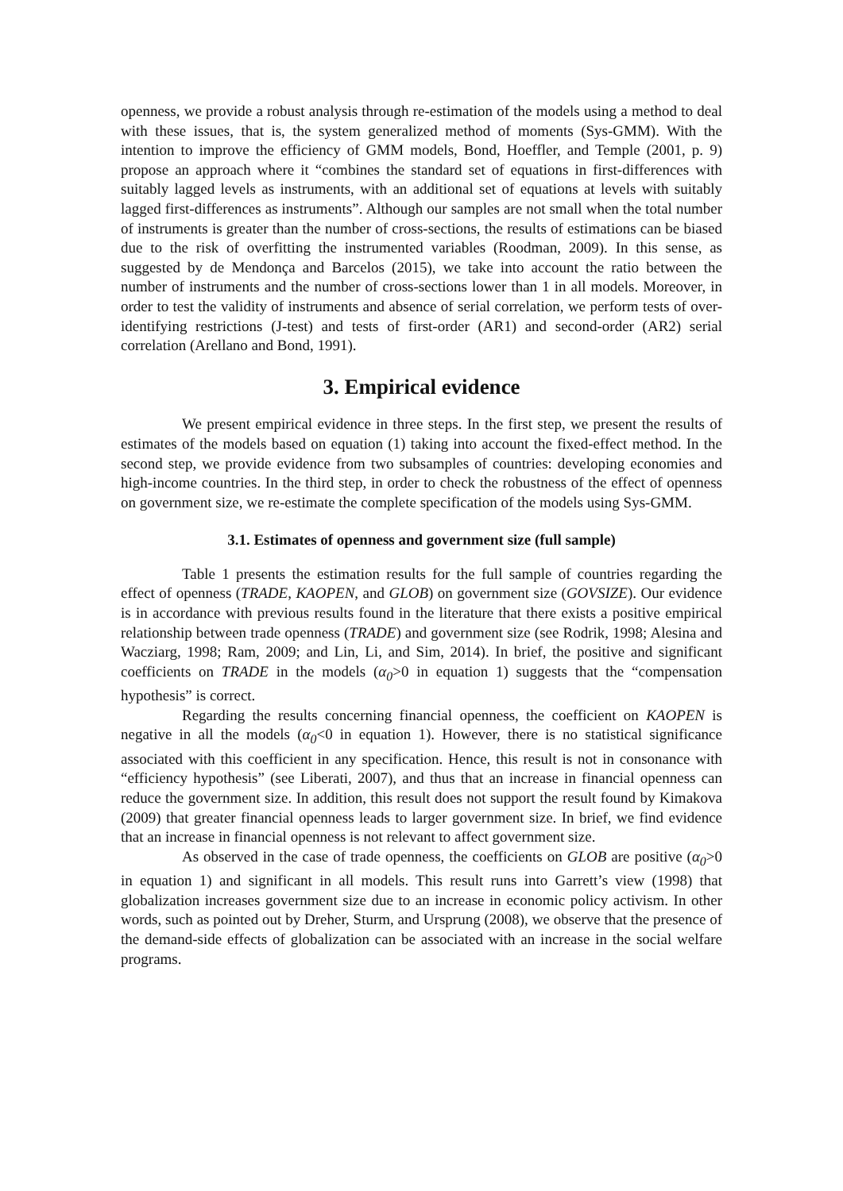openness, we provide a robust analysis through re-estimation of the models using a method to deal with these issues, that is, the system generalized method of moments (Sys-GMM). With the intention to improve the efficiency of GMM models, Bond, Hoeffler, and Temple (2001, p. 9) propose an approach where it “combines the standard set of equations in first-differences with suitably lagged levels as instruments, with an additional set of equations at levels with suitably lagged first-differences as instruments”. Although our samples are not small when the total number of instruments is greater than the number of cross-sections, the results of estimations can be biased due to the risk of overfitting the instrumented variables (Roodman, 2009). In this sense, as suggested by de Mendonça and Barcelos (2015), we take into account the ratio between the number of instruments and the number of cross-sections lower than 1 in all models. Moreover, in order to test the validity of instruments and absence of serial correlation, we perform tests of over-identifying restrictions (J-test) and tests of first-order (AR1) and second-order (AR2) serial correlation (Arellano and Bond, 1991).
3. Empirical evidence
We present empirical evidence in three steps. In the first step, we present the results of estimates of the models based on equation (1) taking into account the fixed-effect method. In the second step, we provide evidence from two subsamples of countries: developing economies and high-income countries. In the third step, in order to check the robustness of the effect of openness on government size, we re-estimate the complete specification of the models using Sys-GMM.
3.1. Estimates of openness and government size (full sample)
Table 1 presents the estimation results for the full sample of countries regarding the effect of openness (TRADE, KAOPEN, and GLOB) on government size (GOVSIZE). Our evidence is in accordance with previous results found in the literature that there exists a positive empirical relationship between trade openness (TRADE) and government size (see Rodrik, 1998; Alesina and Wacziarg, 1998; Ram, 2009; and Lin, Li, and Sim, 2014). In brief, the positive and significant coefficients on TRADE in the models (α<sub>0</sub>>0 in equation 1) suggests that the “compensation hypothesis” is correct.
Regarding the results concerning financial openness, the coefficient on KAOPEN is negative in all the models (α<sub>0</sub><0 in equation 1). However, there is no statistical significance associated with this coefficient in any specification. Hence, this result is not in consonance with “efficiency hypothesis” (see Liberati, 2007), and thus that an increase in financial openness can reduce the government size. In addition, this result does not support the result found by Kimakova (2009) that greater financial openness leads to larger government size. In brief, we find evidence that an increase in financial openness is not relevant to affect government size.
As observed in the case of trade openness, the coefficients on GLOB are positive (α<sub>0</sub>>0 in equation 1) and significant in all models. This result runs into Garrett’s view (1998) that globalization increases government size due to an increase in economic policy activism. In other words, such as pointed out by Dreher, Sturm, and Ursprung (2008), we observe that the presence of the demand-side effects of globalization can be associated with an increase in the social welfare programs.